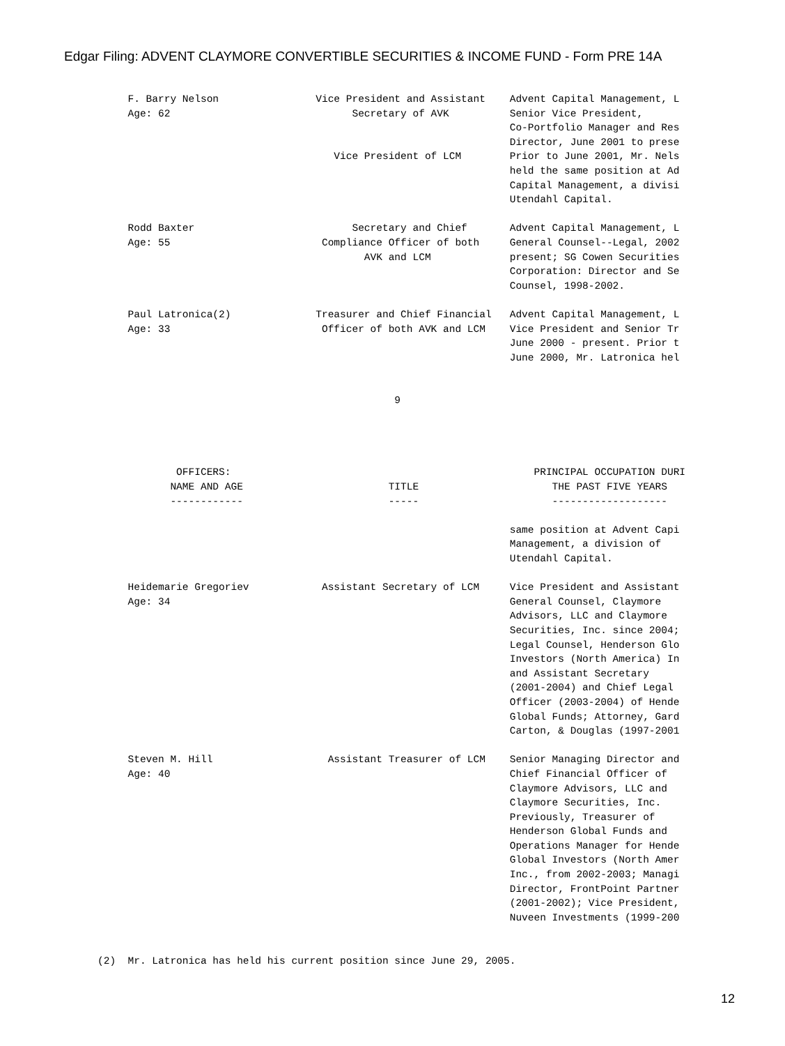Edgar Filing: ADVENT CLAYMORE CONVERTIBLE SECURITIES & INCOME FUND - Form PRE 14A
     F. Barry Nelson                Vice President and Assistant    Advent Capital Management, L
     Age: 62                              Secretary of AVK          Senior Vice President,
                                                                    Co-Portfolio Manager and Res
                                                                    Director, June 2001 to prese
                                       Vice President of LCM        Prior to June 2001, Mr. Nels
                                                                    held the same position at Ad
                                                                    Capital Management, a divisi
                                                                    Utendahl Capital.

     Rodd Baxter                          Secretary and Chief       Advent Capital Management, L
     Age: 55                         Compliance Officer of both     General Counsel--Legal, 2002
                                            AVK and LCM             present; SG Cowen Securities
                                                                    Corporation: Director and Se
                                                                    Counsel, 1998-2002.

     Paul Latronica(2)              Treasurer and Chief Financial   Advent Capital Management, L
     Age: 33                         Officer of both AVK and LCM    Vice President and Senior Tr
                                                                    June 2000 - present. Prior t
                                                                    June 2000, Mr. Latronica hel


                                                 9




             OFFICERS:                                                  PRINCIPAL OCCUPATION DURI
            NAME AND AGE                        TITLE                      THE PAST FIVE YEARS
            ------------                        -----                      -------------------

                                                                    same position at Advent Capi
                                                                    Management, a division of
                                                                    Utendahl Capital.

     Heidemarie Gregoriev            Assistant Secretary of LCM     Vice President and Assistant
     Age: 34                                                        General Counsel, Claymore
                                                                    Advisors, LLC and Claymore
                                                                    Securities, Inc. since 2004;
                                                                    Legal Counsel, Henderson Glo
                                                                    Investors (North America) In
                                                                    and Assistant Secretary
                                                                    (2001-2004) and Chief Legal
                                                                    Officer (2003-2004) of Hende
                                                                    Global Funds; Attorney, Gard
                                                                    Carton, & Douglas (1997-2001

     Steven M. Hill                   Assistant Treasurer of LCM    Senior Managing Director and
     Age: 40                                                        Chief Financial Officer of
                                                                    Claymore Advisors, LLC and
                                                                    Claymore Securities, Inc.
                                                                    Previously, Treasurer of
                                                                    Henderson Global Funds and
                                                                    Operations Manager for Hende
                                                                    Global Investors (North Amer
                                                                    Inc., from 2002-2003; Managi
                                                                    Director, FrontPoint Partner
                                                                    (2001-2002); Vice President,
                                                                    Nuveen Investments (1999-200


(2)  Mr. Latronica has held his current position since June 29, 2005.
12